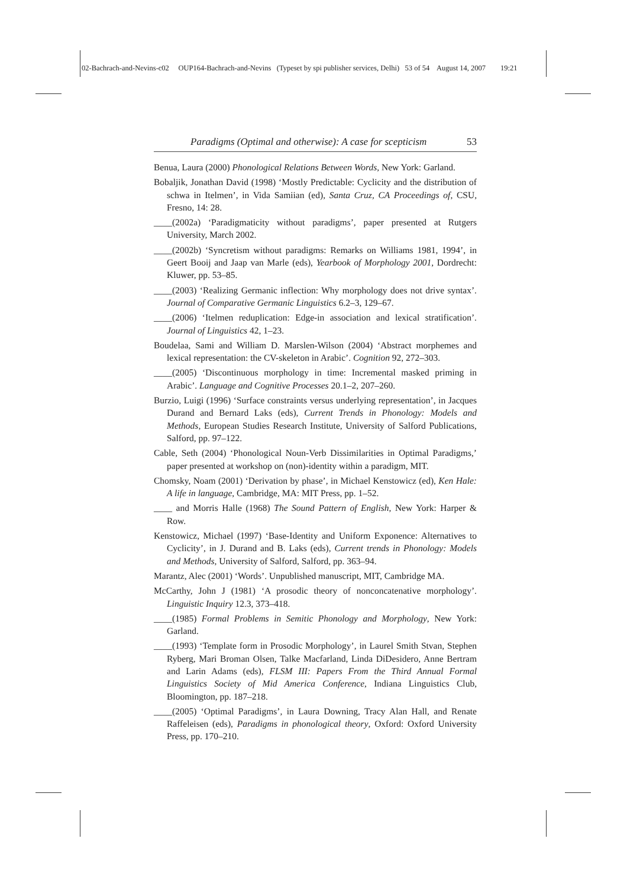02-Bachrach-and-Nevins-c02 OUP164-Bachrach-and-Nevins (Typeset by spi publisher services, Delhi) 53 of 54 August 14, 2007 19:21
Paradigms (Optimal and otherwise): A case for scepticism 53
Benua, Laura (2000) Phonological Relations Between Words, New York: Garland.
Bobaljik, Jonathan David (1998) ‘Mostly Predictable: Cyclicity and the distribution of schwa in Itelmen’, in Vida Samiian (ed), Santa Cruz, CA Proceedings of, CSU, Fresno, 14: 28.
____(2002a) ‘Paradigmaticity without paradigms’, paper presented at Rutgers University, March 2002.
____(2002b) ‘Syncretism without paradigms: Remarks on Williams 1981, 1994’, in Geert Booij and Jaap van Marle (eds), Yearbook of Morphology 2001, Dordrecht: Kluwer, pp. 53–85.
____(2003) ‘Realizing Germanic inflection: Why morphology does not drive syntax’. Journal of Comparative Germanic Linguistics 6.2–3, 129–67.
____(2006) ‘Itelmen reduplication: Edge-in association and lexical stratification’. Journal of Linguistics 42, 1–23.
Boudelaa, Sami and William D. Marslen-Wilson (2004) ‘Abstract morphemes and lexical representation: the CV-skeleton in Arabic’. Cognition 92, 272–303.
____(2005) ‘Discontinuous morphology in time: Incremental masked priming in Arabic’. Language and Cognitive Processes 20.1–2, 207–260.
Burzio, Luigi (1996) ‘Surface constraints versus underlying representation’, in Jacques Durand and Bernard Laks (eds), Current Trends in Phonology: Models and Methods, European Studies Research Institute, University of Salford Publications, Salford, pp. 97–122.
Cable, Seth (2004) ‘Phonological Noun-Verb Dissimilarities in Optimal Paradigms,’ paper presented at workshop on (non)-identity within a paradigm, MIT.
Chomsky, Noam (2001) ‘Derivation by phase’, in Michael Kenstowicz (ed), Ken Hale: A life in language, Cambridge, MA: MIT Press, pp. 1–52.
____ and Morris Halle (1968) The Sound Pattern of English, New York: Harper & Row.
Kenstowicz, Michael (1997) ‘Base-Identity and Uniform Exponence: Alternatives to Cyclicity’, in J. Durand and B. Laks (eds), Current trends in Phonology: Models and Methods, University of Salford, Salford, pp. 363–94.
Marantz, Alec (2001) ‘Words’. Unpublished manuscript, MIT, Cambridge MA.
McCarthy, John J (1981) ‘A prosodic theory of nonconcatenative morphology’. Linguistic Inquiry 12.3, 373–418.
____(1985) Formal Problems in Semitic Phonology and Morphology, New York: Garland.
____(1993) ‘Template form in Prosodic Morphology’, in Laurel Smith Stvan, Stephen Ryberg, Mari Broman Olsen, Talke Macfarland, Linda DiDesidero, Anne Bertram and Larin Adams (eds), FLSM III: Papers From the Third Annual Formal Linguistics Society of Mid America Conference, Indiana Linguistics Club, Bloomington, pp. 187–218.
____(2005) ‘Optimal Paradigms’, in Laura Downing, Tracy Alan Hall, and Renate Raffeleisen (eds), Paradigms in phonological theory, Oxford: Oxford University Press, pp. 170–210.